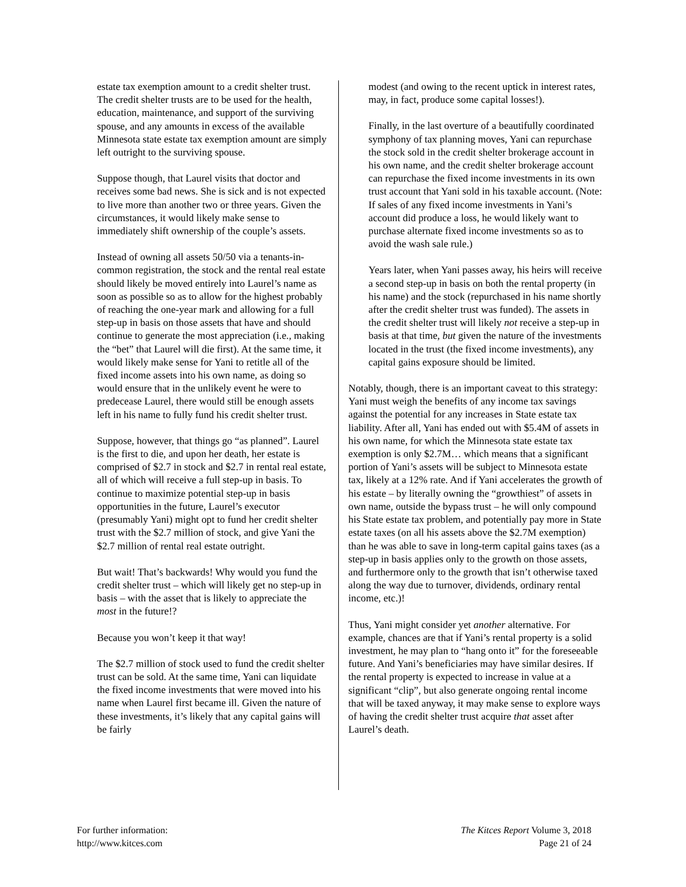estate tax exemption amount to a credit shelter trust. The credit shelter trusts are to be used for the health, education, maintenance, and support of the surviving spouse, and any amounts in excess of the available Minnesota state estate tax exemption amount are simply left outright to the surviving spouse.
Suppose though, that Laurel visits that doctor and receives some bad news. She is sick and is not expected to live more than another two or three years. Given the circumstances, it would likely make sense to immediately shift ownership of the couple’s assets.
Instead of owning all assets 50/50 via a tenants-in-common registration, the stock and the rental real estate should likely be moved entirely into Laurel’s name as soon as possible so as to allow for the highest probably of reaching the one-year mark and allowing for a full step-up in basis on those assets that have and should continue to generate the most appreciation (i.e., making the “bet” that Laurel will die first). At the same time, it would likely make sense for Yani to retitle all of the fixed income assets into his own name, as doing so would ensure that in the unlikely event he were to predecease Laurel, there would still be enough assets left in his name to fully fund his credit shelter trust.
Suppose, however, that things go “as planned”. Laurel is the first to die, and upon her death, her estate is comprised of $2.7 in stock and $2.7 in rental real estate, all of which will receive a full step-up in basis. To continue to maximize potential step-up in basis opportunities in the future, Laurel’s executor (presumably Yani) might opt to fund her credit shelter trust with the $2.7 million of stock, and give Yani the $2.7 million of rental real estate outright.
But wait! That’s backwards! Why would you fund the credit shelter trust – which will likely get no step-up in basis – with the asset that is likely to appreciate the most in the future!?
Because you won’t keep it that way!
The $2.7 million of stock used to fund the credit shelter trust can be sold. At the same time, Yani can liquidate the fixed income investments that were moved into his name when Laurel first became ill. Given the nature of these investments, it’s likely that any capital gains will be fairly
modest (and owing to the recent uptick in interest rates, may, in fact, produce some capital losses!).
Finally, in the last overture of a beautifully coordinated symphony of tax planning moves, Yani can repurchase the stock sold in the credit shelter brokerage account in his own name, and the credit shelter brokerage account can repurchase the fixed income investments in its own trust account that Yani sold in his taxable account. (Note: If sales of any fixed income investments in Yani’s account did produce a loss, he would likely want to purchase alternate fixed income investments so as to avoid the wash sale rule.)
Years later, when Yani passes away, his heirs will receive a second step-up in basis on both the rental property (in his name) and the stock (repurchased in his name shortly after the credit shelter trust was funded). The assets in the credit shelter trust will likely not receive a step-up in basis at that time, but given the nature of the investments located in the trust (the fixed income investments), any capital gains exposure should be limited.
Notably, though, there is an important caveat to this strategy: Yani must weigh the benefits of any income tax savings against the potential for any increases in State estate tax liability. After all, Yani has ended out with $5.4M of assets in his own name, for which the Minnesota state estate tax exemption is only $2.7M… which means that a significant portion of Yani’s assets will be subject to Minnesota estate tax, likely at a 12% rate. And if Yani accelerates the growth of his estate – by literally owning the “growthiest” of assets in own name, outside the bypass trust – he will only compound his State estate tax problem, and potentially pay more in State estate taxes (on all his assets above the $2.7M exemption) than he was able to save in long-term capital gains taxes (as a step-up in basis applies only to the growth on those assets, and furthermore only to the growth that isn’t otherwise taxed along the way due to turnover, dividends, ordinary rental income, etc.)!
Thus, Yani might consider yet another alternative. For example, chances are that if Yani’s rental property is a solid investment, he may plan to “hang onto it” for the foreseeable future. And Yani’s beneficiaries may have similar desires. If the rental property is expected to increase in value at a significant “clip”, but also generate ongoing rental income that will be taxed anyway, it may make sense to explore ways of having the credit shelter trust acquire that asset after Laurel’s death.
For further information:
http://www.kitces.com
The Kitces Report Volume 3, 2018
Page 21 of 24